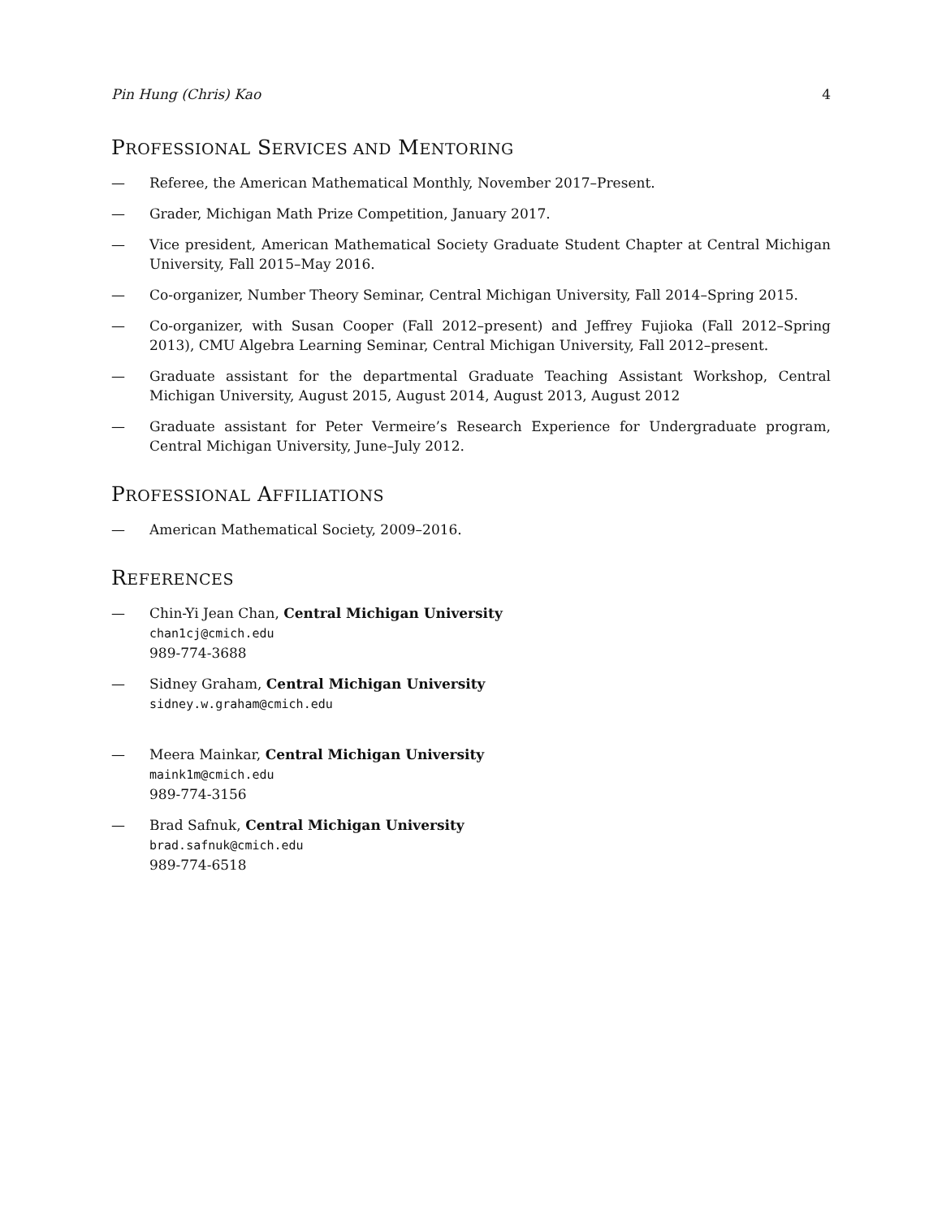Pin Hung (Chris) Kao 4
PROFESSIONAL SERVICES AND MENTORING
— Referee, the American Mathematical Monthly, November 2017–Present.
— Grader, Michigan Math Prize Competition, January 2017.
— Vice president, American Mathematical Society Graduate Student Chapter at Central Michigan University, Fall 2015–May 2016.
— Co-organizer, Number Theory Seminar, Central Michigan University, Fall 2014–Spring 2015.
— Co-organizer, with Susan Cooper (Fall 2012–present) and Jeffrey Fujioka (Fall 2012–Spring 2013), CMU Algebra Learning Seminar, Central Michigan University, Fall 2012–present.
— Graduate assistant for the departmental Graduate Teaching Assistant Workshop, Central Michigan University, August 2015, August 2014, August 2013, August 2012
— Graduate assistant for Peter Vermeire’s Research Experience for Undergraduate program, Central Michigan University, June–July 2012.
PROFESSIONAL AFFILIATIONS
— American Mathematical Society, 2009–2016.
REFERENCES
— Chin-Yi Jean Chan, Central Michigan University
chan1cj@cmich.edu
989-774-3688
— Sidney Graham, Central Michigan University
sidney.w.graham@cmich.edu
— Meera Mainkar, Central Michigan University
maink1m@cmich.edu
989-774-3156
— Brad Safnuk, Central Michigan University
brad.safnuk@cmich.edu
989-774-6518